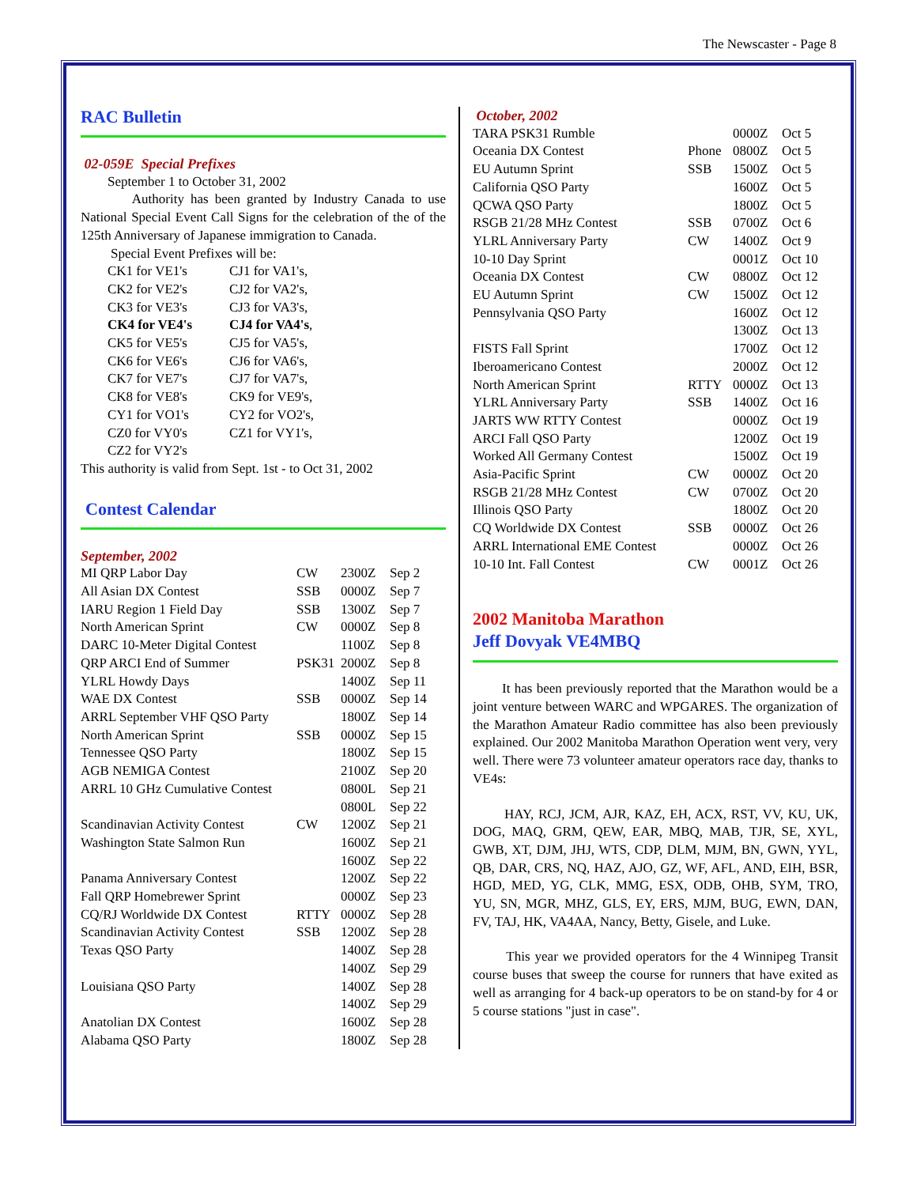The Newscaster - Page 8
RAC Bulletin
02-059E Special Prefixes
September 1 to October 31, 2002
Authority has been granted by Industry Canada to use National Special Event Call Signs for the celebration of the of the 125th Anniversary of Japanese immigration to Canada.
Special Event Prefixes will be:
| CK1 for VE1's | CJ1 for VA1's, |
| CK2 for VE2's | CJ2 for VA2's, |
| CK3 for VE3's | CJ3 for VA3's, |
| CK4 for VE4's | CJ4 for VA4's , |
| CK5 for VE5's | CJ5 for VA5's, |
| CK6 for VE6's | CJ6 for VA6's, |
| CK7 for VE7's | CJ7 for VA7's, |
| CK8 for VE8's | CK9 for VE9's, |
| CY1 for VO1's | CY2 for VO2's, |
| CZ0 for VY0's | CZ1 for VY1's, |
| CZ2 for VY2's | |
This authority is valid from Sept. 1st - to Oct 31, 2002
Contest Calendar
September, 2002
| MI QRP Labor Day | CW | 2300Z | Sep 2 |
| All Asian DX Contest | SSB | 0000Z | Sep 7 |
| IARU Region 1 Field Day | SSB | 1300Z | Sep 7 |
| North American Sprint | CW | 0000Z | Sep 8 |
| DARC 10-Meter Digital Contest | | 1100Z | Sep 8 |
| QRP ARCI End of Summer | PSK31 | 2000Z | Sep 8 |
| YLRL Howdy Days | | 1400Z | Sep 11 |
| WAE DX Contest | SSB | 0000Z | Sep 14 |
| ARRL September VHF QSO Party | | 1800Z | Sep 14 |
| North American Sprint | SSB | 0000Z | Sep 15 |
| Tennessee QSO Party | | 1800Z | Sep 15 |
| AGB NEMIGA Contest | | 2100Z | Sep 20 |
| ARRL 10 GHz Cumulative Contest | | 0800L | Sep 21 |
| | | 0800L | Sep 22 |
| Scandinavian Activity Contest | CW | 1200Z | Sep 21 |
| Washington State Salmon Run | | 1600Z | Sep 21 |
| | | 1600Z | Sep 22 |
| Panama Anniversary Contest | | 1200Z | Sep 22 |
| Fall QRP Homebrewer Sprint | | 0000Z | Sep 23 |
| CQ/RJ Worldwide DX Contest | RTTY | 0000Z | Sep 28 |
| Scandinavian Activity Contest | SSB | 1200Z | Sep 28 |
| Texas QSO Party | | 1400Z | Sep 28 |
| | | 1400Z | Sep 29 |
| Louisiana QSO Party | | 1400Z | Sep 28 |
| | | 1400Z | Sep 29 |
| Anatolian DX Contest | | 1600Z | Sep 28 |
| Alabama QSO Party | | 1800Z | Sep 28 |
October, 2002
| TARA PSK31 Rumble | | 0000Z | Oct 5 |
| Oceania DX Contest | Phone | 0800Z | Oct 5 |
| EU Autumn Sprint | SSB | 1500Z | Oct 5 |
| California QSO Party | | 1600Z | Oct 5 |
| QCWA QSO Party | | 1800Z | Oct 5 |
| RSGB 21/28 MHz Contest | SSB | 0700Z | Oct 6 |
| YLRL Anniversary Party | CW | 1400Z | Oct 9 |
| 10-10 Day Sprint | | 0001Z | Oct 10 |
| Oceania DX Contest | CW | 0800Z | Oct 12 |
| EU Autumn Sprint | CW | 1500Z | Oct 12 |
| Pennsylvania QSO Party | | 1600Z | Oct 12 |
| | | 1300Z | Oct 13 |
| FISTS Fall Sprint | | 1700Z | Oct 12 |
| Iberoamericano Contest | | 2000Z | Oct 12 |
| North American Sprint | RTTY | 0000Z | Oct 13 |
| YLRL Anniversary Party | SSB | 1400Z | Oct 16 |
| JARTS WW RTTY Contest | | 0000Z | Oct 19 |
| ARCI Fall QSO Party | | 1200Z | Oct 19 |
| Worked All Germany Contest | | 1500Z | Oct 19 |
| Asia-Pacific Sprint | CW | 0000Z | Oct 20 |
| RSGB 21/28 MHz Contest | CW | 0700Z | Oct 20 |
| Illinois QSO Party | | 1800Z | Oct 20 |
| CQ Worldwide DX Contest | SSB | 0000Z | Oct 26 |
| ARRL International EME Contest | | 0000Z | Oct 26 |
| 10-10 Int. Fall Contest | CW | 0001Z | Oct 26 |
2002 Manitoba Marathon
Jeff Dovyak VE4MBQ
It has been previously reported that the Marathon would be a joint venture between WARC and WPGARES. The organization of the Marathon Amateur Radio committee has also been previously explained. Our 2002 Manitoba Marathon Operation went very, very well. There were 73 volunteer amateur operators race day, thanks to VE4s:
HAY, RCJ, JCM, AJR, KAZ, EH, ACX, RST, VV, KU, UK, DOG, MAQ, GRM, QEW, EAR, MBQ, MAB, TJR, SE, XYL, GWB, XT, DJM, JHJ, WTS, CDP, DLM, MJM, BN, GWN, YYL, QB, DAR, CRS, NQ, HAZ, AJO, GZ, WF, AFL, AND, EIH, BSR, HGD, MED, YG, CLK, MMG, ESX, ODB, OHB, SYM, TRO, YU, SN, MGR, MHZ, GLS, EY, ERS, MJM, BUG, EWN, DAN, FV, TAJ, HK, VA4AA, Nancy, Betty, Gisele, and Luke.
This year we provided operators for the 4 Winnipeg Transit course buses that sweep the course for runners that have exited as well as arranging for 4 back-up operators to be on stand-by for 4 or 5 course stations "just in case".